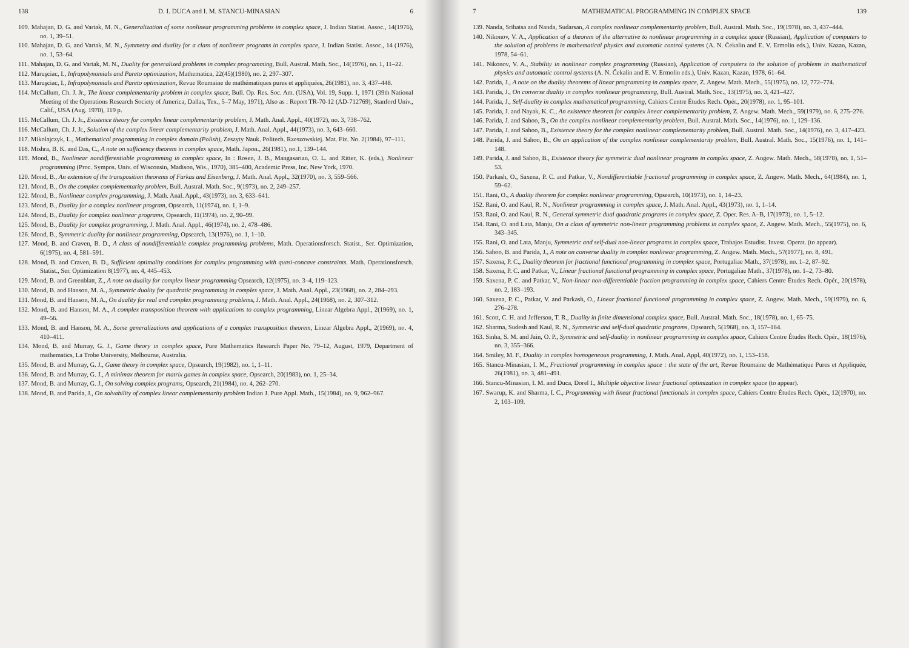138 D. I. DUCA and I. M. STANCU-MINASIAN 6
109. Mahajan, D. G. and Vartak, M. N., Generalization of some nonlinear programming problems in complex space, J. Indian Statist. Assoc., 14(1976), no. 1, 39–51.
110. Mahajan, D. G. and Vartak, M. N., Symmetry and duality for a class of nonlinear programs in complex space, J. Indian Statist. Assoc., 14 (1976), no. 1, 53–64.
111. Mahajan, D. G. and Vartak, M. N., Duality for generalized problems in complex programming, Bull. Austral. Math. Soc., 14(1976), no. 1, 11–22.
112. Maruşciac, I., Infrapolynomials and Pareto optimization, Mathematica, 22(45)(1980), no. 2, 297–307.
113. Maruşciac, I., Infrapolynomials and Pareto optimization, Revue Roumaine de mathématiques pures et appliquées, 26(1981), no. 3, 437–448.
114. McCallum, Ch. J. Jr., The linear complementarity problem in complex space, Bull. Op. Res. Soc. Am. (USA), Vol. 19, Supp. 1, 1971 (39th National Meeting of the Operations Research Society of America, Dallas, Tex., 5–7 May, 1971), Also as : Report TR-70-12 (AD-712769), Stanford Univ., Calif., USA (Aug. 1970), 119 p.
115. McCallum, Ch. J. Jr., Existence theory for complex linear complementarity problem, J. Math. Anal. Appl., 40(1972), no. 3, 738–762.
116. McCallum, Ch. J. Jr., Solution of the complex linear complementarity problem, J. Math. Anal. Appl., 44(1973), no. 3, 643–660.
117. Mikolajczyk, L., Mathematical programming in complex domain (Polish), Zeszyty Nauk. Politech. Rzeszowskiej. Mat. Fiz. No. 2(1984), 97–111.
118. Mishra, B. K. and Das, C., A note on sufficiency theorem in complex space, Math. Japon., 26(1981), no.1, 139–144.
119. Mond, B., Nonlinear nondifferentiable programming in complex space, In : Rosen, J. B., Mangasarian, O. L. and Ritter, K. (eds.), Nonlinear programming (Proc. Sympos. Univ. of Wisconsin, Madison, Wis., 1970), 385–400, Academic Press, Inc. New York, 1970.
120. Mond, B., An extension of the transposition theorems of Farkas and Eisenberg, J. Math. Anal. Appl., 32(1970), no. 3, 559–566.
121. Mond, B., On the complex complementarity problem, Bull. Austral. Math. Soc., 9(1973), no. 2, 249–257.
122. Mond, B., Nonlinear complex programming, J. Math. Anal. Appl., 43(1973), no. 3, 633–641.
123. Mond, B., Duality for a complex nonlinear program, Opsearch, 11(1974), no. 1, 1–9.
124. Mond, B., Duality for complex nonlinear programs, Opsearch, 11(1974), no. 2, 90–99.
125. Mond, B., Duality for complex programming, J. Math. Anal. Appl., 46(1974), no. 2, 478–486.
126. Mond, B., Symmetric duality for nonlinear programming, Opsearch, 13(1976), no. 1, 1–10.
127. Mond, B. and Craven, B. D., A class of nondifferentiable complex programming problems, Math. Operationsforsch. Statist., Ser. Optimization, 6(1975), no. 4, 581–591.
128. Mond, B. and Craven, B. D., Sufficient optimality conditions for complex programming with quasi-concave constraints. Math. Operationsforsch. Statist., Ser. Optimization 8(1977), no. 4, 445–453.
129. Mond, B. and Greenblatt, Z., A note on duality for complex linear programming Opsearch, 12(1975), no. 3–4, 119–123.
130. Mond, B. and Hanson, M. A., Symmetric duality for quadratic programming in complex space, J. Math. Anal. Appl., 23(1968), no. 2, 284–293.
131. Mond, B. and Hanson, M. A., On duality for real and complex programming problems, J. Math. Anal. Appl., 24(1968), no. 2, 307–312.
132. Mond, B. and Hanson, M. A., A complex transposition theorem with applications to complex programming, Linear Algebra Appl., 2(1969), no. 1, 49–56.
133. Mond, B. and Hanson, M. A., Some generalizations and applications of a complex transposition theorem, Linear Algebra Appl., 2(1969), no. 4, 410–411.
134. Mond, B. and Murray, G. J., Game theory in complex space, Pure Mathematics Research Paper No. 79–12, August, 1979, Department of mathematics, La Trobe University, Melbourne, Australia.
135. Mond, B. and Murray, G. J., Game theory in complex space, Opsearch, 19(1982), no. 1, 1–11.
136. Mond, B. and Murray, G. J., A minimax theorem for matrix games in complex space, Opsearch, 20(1983), no. 1, 25–34.
137. Mond, B. and Murray, G. J., On solving complex programs, Opsearch, 21(1984), no. 4, 262–270.
138. Mond, B. and Parida, J., On solvability of complex linear complementarity problem Indian J. Pure Appl. Math., 15(1984), no. 9, 962–967.
7 MATHEMATICAL PROGRAMMING IN COMPLEX SPACE 139
139. Nanda, Sribatsa and Nanda, Sudarsan, A complex nonlinear complementarity problem, Bull. Austral. Math. Soc., 19(1978), no. 3, 437–444.
140. Nikonov, V. A., Application of a theorem of the alternative to nonlinear programming in a complex space (Russian), Application of computers to the solution of problems in mathematical physics and automatic control systems (A. N. Čekalin and E. V. Ermolin eds.), Univ. Kazan, Kazan, 1978, 54–61.
141. Nikonov, V. A., Stability in nonlinear complex programming (Russian), Application of computers to the solution of problems in mathematical physics and automatic control systems (A. N. Čekalin and E. V. Ermolin eds.), Univ. Kazan, Kazan, 1978, 61–64.
142. Parida, J., A note on the duality theorems of linear programming in complex space, Z. Angew. Math. Mech., 55(1975), no. 12, 772–774.
143. Parida, J., On converse duality in complex nonlinear programming, Bull. Austral. Math. Soc., 13(1975), no. 3, 421–427.
144. Parida, J., Self-duality in complex mathematical programming, Cahiers Centre Études Rech. Opér., 20(1978), no. 1, 95–101.
145. Parida, J. and Nayak, K. C., An existence theorem for complex linear complementarity problem, Z. Angew. Math. Mech., 59(1979), no. 6, 275–276.
146. Parida, J. and Sahoo, B., On the complex nonlinear complementarity problem, Bull. Austral. Math. Soc., 14(1976), no. 1, 129–136.
147. Parida, J. and Sahoo, B., Existence theory for the complex nonlinear complementarity problem, Bull. Austral. Math. Soc., 14(1976), no. 3, 417–423.
148. Parida, J. and Sahoo, B., On an application of the complex nonlinear complementarity problem, Bull. Austral. Math. Soc., 15(1976), no. 1, 141–148.
149. Parida, J. and Sahoo, B., Existence theory for symmetric dual nonlinear programs in complex space, Z. Angew. Math. Mech., 58(1978), no. 1, 51–53.
150. Parkash, O., Saxena, P. C. and Patkar, V., Nondifferentiable fractional programming in complex space, Z. Angew. Math. Mech., 64(1984), no. 1, 59–62.
151. Rani, O., A duality theorem for complex nonlinear programming, Opsearch, 10(1973), no. 1, 14–23.
152. Rani, O. and Kaul, R. N., Nonlinear programming in complex space, J. Math. Anal. Appl., 43(1973), no. 1, 1–14.
153. Rani, O. and Kaul, R. N., General symmetric dual quadratic programs in complex space, Z. Oper. Res. A–B, 17(1973), no. 1, 5–12.
154. Rani, O. and Lata, Manju, On a class of symmetric non-linear programming problems in complex space, Z. Angew. Math. Mech., 55(1975), no. 6, 343–345.
155. Rani, O. and Lata, Manju, Symmetric and self-dual non-linear programs in complex space, Trabajos Estudist. Invest. Operat. (to appear).
156. Sahoo, B. and Parida, J., A note on converse duality in complex nonlinear programming, Z. Angew. Math. Mech., 57(1977), no. 8, 491.
157. Saxena, P. C., Duality theorem for fractional functional programming in complex space, Portugaliae Math., 37(1978), no. 1–2, 87–92.
158. Saxena, P. C. and Patkar, V., Linear fractional functional programming in complex space, Portugaliae Math., 37(1978), no. 1–2, 73–80.
159. Saxena, P. C. and Patkar, V., Non-linear non-differentiable fraction programming in complex space, Cahiers Centre Études Rech. Opér., 20(1978), no. 2, 183–193.
160. Saxena, P. C., Patkar, V. and Parkash, O., Linear fractional functional programming in complex space, Z. Angew. Math. Mech., 59(1979), no. 6, 276–278.
161. Scott, C. H. and Jefferson, T. R., Duality in finite dimensional complex space, Bull. Austral. Math. Soc., 18(1978), no. 1, 65–75.
162. Sharma, Sudesh and Kaul, R. N., Symmetric and self-dual quadratic programs, Opsearch, 5(1968), no. 3, 157–164.
163. Sinha, S. M. and Jain, O. P., Symmetric and self-duality in nonlinear programming in complex space, Cahiers Centre Études Rech. Opér., 18(1976), no. 3, 355–366.
164. Smiley, M. F., Duality in complex homogeneous programming, J. Math. Anal. Appl, 40(1972), no. 1, 153–158.
165. Stancu-Minasian, I. M., Fractional programming in complex space : the state of the art, Revue Roumaine de Mathématique Pures et Appliquée, 26(1981), no. 3, 481–491.
166. Stancu-Minasian, I. M. and Duca, Dorel I., Multiple objective linear fractional optimization in complex space (to appear).
167. Swarup, K. and Sharma, I. C., Programming with linear fractional functionals in complex space, Cahiers Centre Études Rech. Opér., 12(1970), no. 2, 103–109.